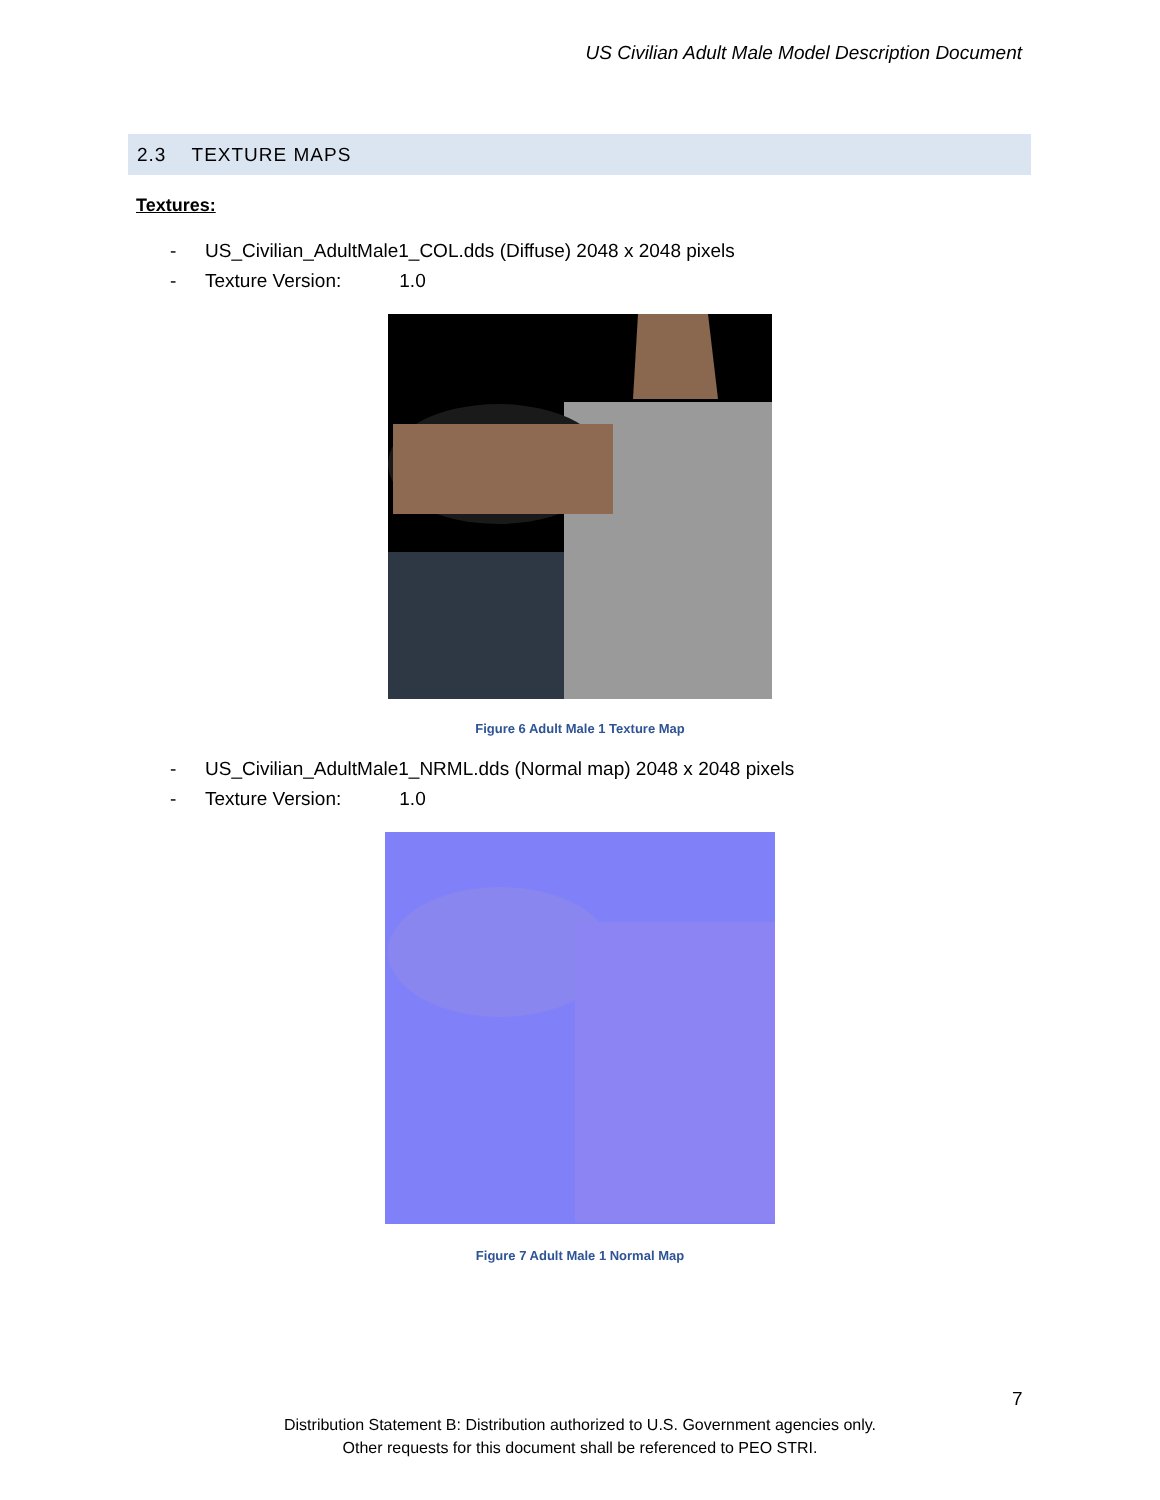US Civilian Adult Male Model Description Document
2.3 TEXTURE MAPS
Textures:
- US_Civilian_AdultMale1_COL.dds (Diffuse) 2048 x 2048 pixels
- Texture Version: 1.0
Figure 6 Adult Male 1 Texture Map
- US_Civilian_AdultMale1_NRML.dds (Normal map) 2048 x 2048 pixels
- Texture Version: 1.0
Figure 7 Adult Male 1 Normal Map
7
Distribution Statement B: Distribution authorized to U.S. Government agencies only.
Other requests for this document shall be referenced to PEO STRI.